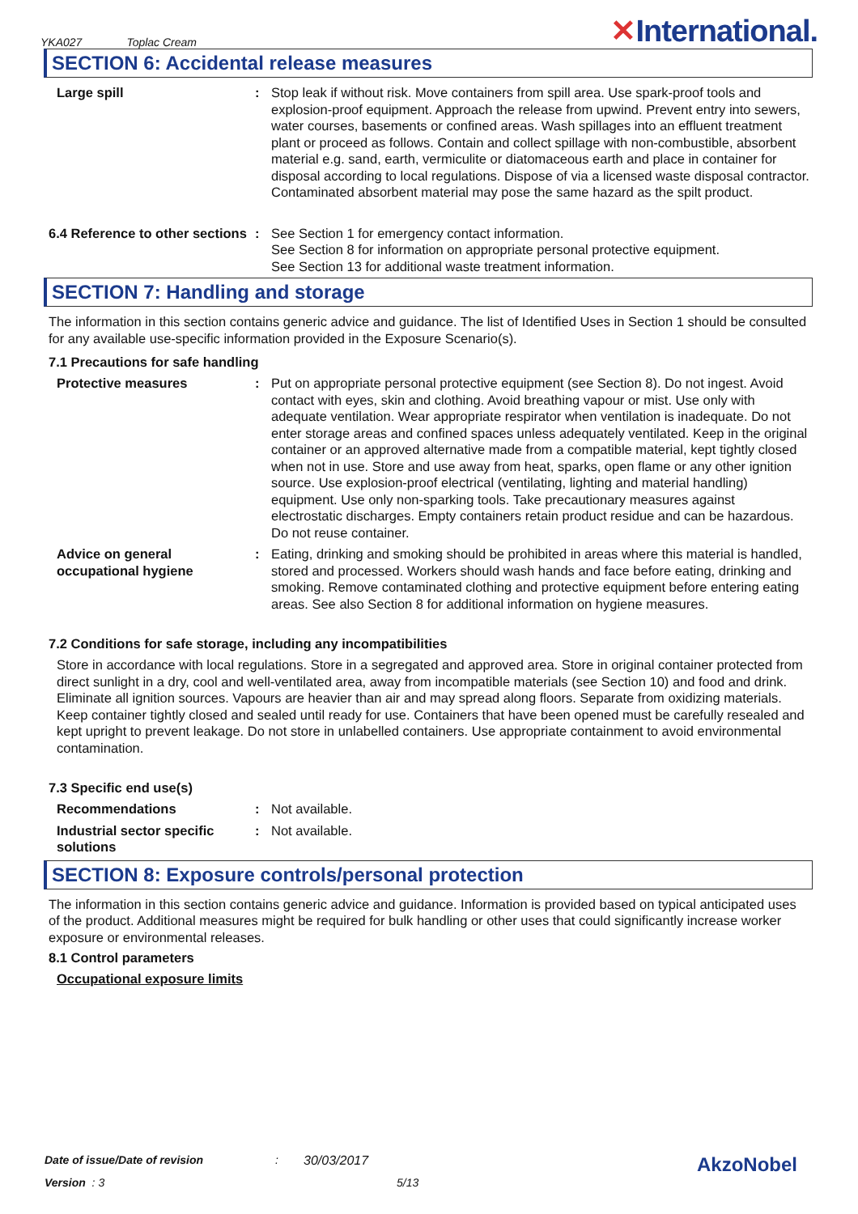YKA027 Toplac Cream
✕International.
SECTION 6: Accidental release measures
Large spill : Stop leak if without risk. Move containers from spill area. Use spark-proof tools and explosion-proof equipment. Approach the release from upwind. Prevent entry into sewers, water courses, basements or confined areas. Wash spillages into an effluent treatment plant or proceed as follows. Contain and collect spillage with non-combustible, absorbent material e.g. sand, earth, vermiculite or diatomaceous earth and place in container for disposal according to local regulations. Dispose of via a licensed waste disposal contractor. Contaminated absorbent material may pose the same hazard as the spilt product.
6.4 Reference to other sections
: See Section 1 for emergency contact information.
See Section 8 for information on appropriate personal protective equipment.
See Section 13 for additional waste treatment information.
SECTION 7: Handling and storage
The information in this section contains generic advice and guidance. The list of Identified Uses in Section 1 should be consulted for any available use-specific information provided in the Exposure Scenario(s).
7.1 Precautions for safe handling
Protective measures : Put on appropriate personal protective equipment (see Section 8). Do not ingest. Avoid contact with eyes, skin and clothing. Avoid breathing vapour or mist. Use only with adequate ventilation. Wear appropriate respirator when ventilation is inadequate. Do not enter storage areas and confined spaces unless adequately ventilated. Keep in the original container or an approved alternative made from a compatible material, kept tightly closed when not in use. Store and use away from heat, sparks, open flame or any other ignition source. Use explosion-proof electrical (ventilating, lighting and material handling) equipment. Use only non-sparking tools. Take precautionary measures against electrostatic discharges. Empty containers retain product residue and can be hazardous. Do not reuse container.
Advice on general occupational hygiene
: Eating, drinking and smoking should be prohibited in areas where this material is handled, stored and processed. Workers should wash hands and face before eating, drinking and smoking. Remove contaminated clothing and protective equipment before entering eating areas. See also Section 8 for additional information on hygiene measures.
7.2 Conditions for safe storage, including any incompatibilities
Store in accordance with local regulations. Store in a segregated and approved area. Store in original container protected from direct sunlight in a dry, cool and well-ventilated area, away from incompatible materials (see Section 10) and food and drink. Eliminate all ignition sources. Vapours are heavier than air and may spread along floors. Separate from oxidizing materials. Keep container tightly closed and sealed until ready for use. Containers that have been opened must be carefully resealed and kept upright to prevent leakage. Do not store in unlabelled containers. Use appropriate containment to avoid environmental contamination.
7.3 Specific end use(s)
Recommendations : Not available.
Industrial sector specific solutions
: Not available.
SECTION 8: Exposure controls/personal protection
The information in this section contains generic advice and guidance. Information is provided based on typical anticipated uses of the product. Additional measures might be required for bulk handling or other uses that could significantly increase worker exposure or environmental releases.
8.1 Control parameters
Occupational exposure limits
Date of issue/Date of revision: 30/03/2017 AkzoNobel
Version : 3 5/13